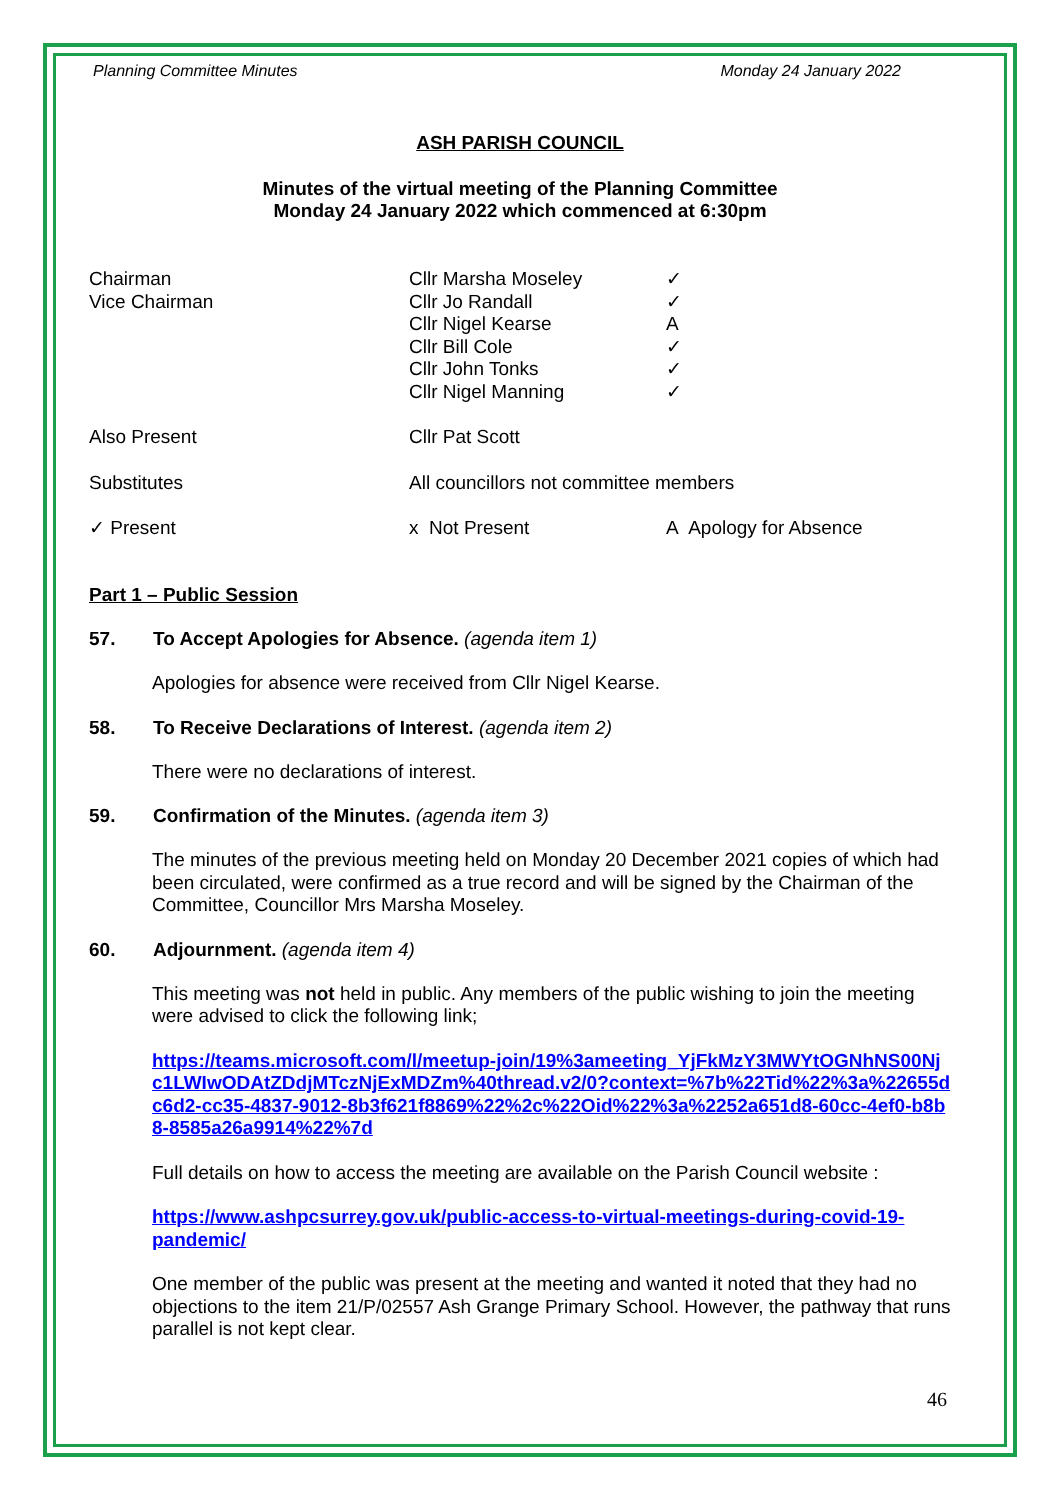Planning Committee Minutes Monday 24 January 2022
ASH PARISH COUNCIL
Minutes of the virtual meeting of the Planning Committee
Monday 24 January 2022 which commenced at 6:30pm
| Chairman | Cllr Marsha Moseley | ✓ |
| Vice Chairman | Cllr Jo Randall | ✓ |
| | Cllr Nigel Kearse | A |
| | Cllr Bill Cole | ✓ |
| | Cllr John Tonks | ✓ |
| | Cllr Nigel Manning | ✓ |
| Also Present | Cllr Pat Scott | |
| Substitutes | All councillors not committee members | |
| ✓ Present | x Not Present | A Apology for Absence |
Part 1 – Public Session
57. To Accept Apologies for Absence. (agenda item 1)
Apologies for absence were received from Cllr Nigel Kearse.
58. To Receive Declarations of Interest. (agenda item 2)
There were no declarations of interest.
59. Confirmation of the Minutes. (agenda item 3)
The minutes of the previous meeting held on Monday 20 December 2021 copies of which had been circulated, were confirmed as a true record and will be signed by the Chairman of the Committee, Councillor Mrs Marsha Moseley.
60. Adjournment. (agenda item 4)
This meeting was not held in public. Any members of the public wishing to join the meeting were advised to click the following link;
https://teams.microsoft.com/l/meetup-join/19%3ameeting_YjFkMzY3MWYtOGNhNS00Njc1LWIwODAtZDdjMTczNjExMDZm%40thread.v2/0?context=%7b%22Tid%22%3a%22655dc6d2-cc35-4837-9012-8b3f621f8869%22%2c%22Oid%22%3a%2252a651d8-60cc-4ef0-b8b8-8585a26a9914%22%7d
Full details on how to access the meeting are available on the Parish Council website :
https://www.ashpcsurrey.gov.uk/public-access-to-virtual-meetings-during-covid-19-pandemic/
One member of the public was present at the meeting and wanted it noted that they had no objections to the item 21/P/02557 Ash Grange Primary School. However, the pathway that runs parallel is not kept clear.
46